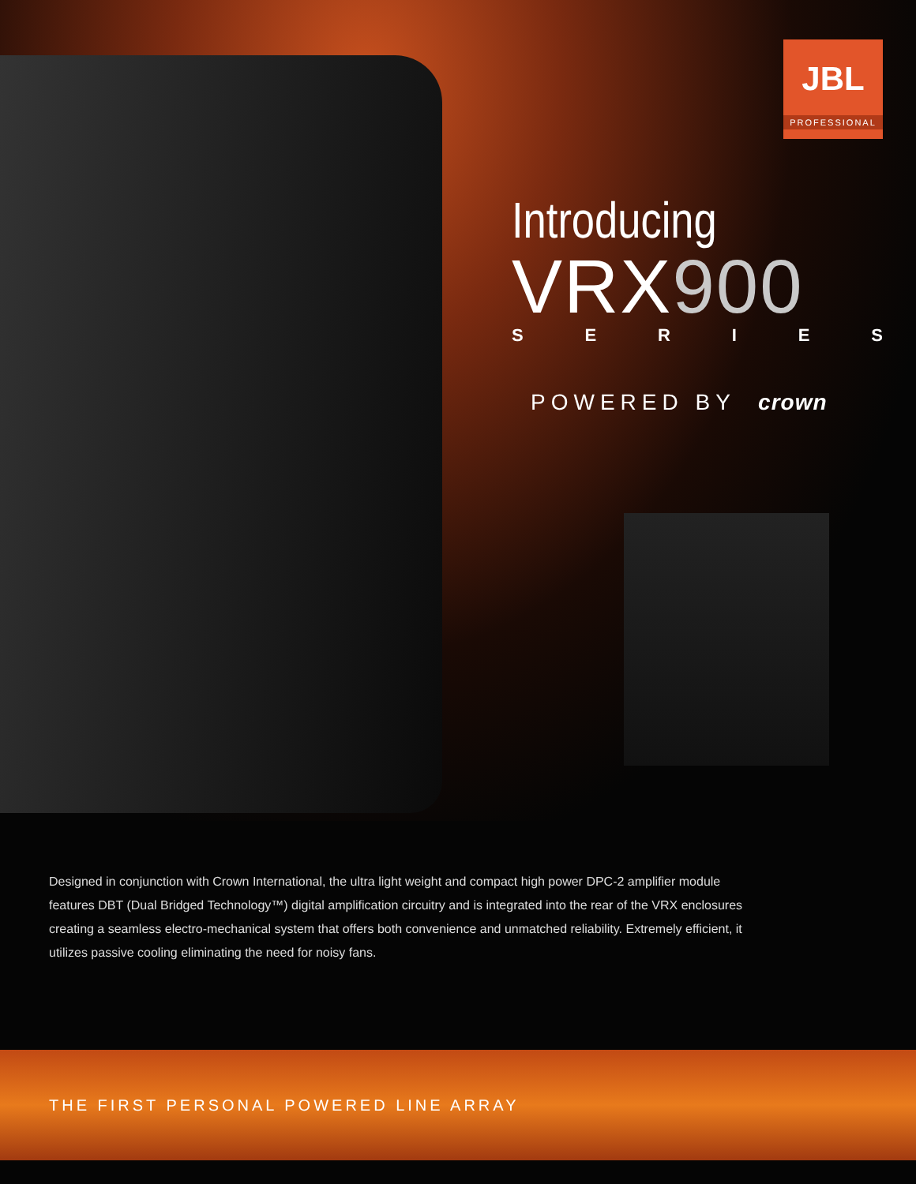JBL
PROFESSIONAL
Introducing
VRX900
SERIES
POWERED BY crown
Designed in conjunction with Crown International, the ultra light weight and compact high power DPC-2 amplifier module features DBT (Dual Bridged Technology™) digital amplification circuitry and is integrated into the rear of the VRX enclosures creating a seamless electro-mechanical system that offers both convenience and unmatched reliability. Extremely efficient, it utilizes passive cooling eliminating the need for noisy fans.
THE FIRST PERSONAL POWERED LINE ARRAY